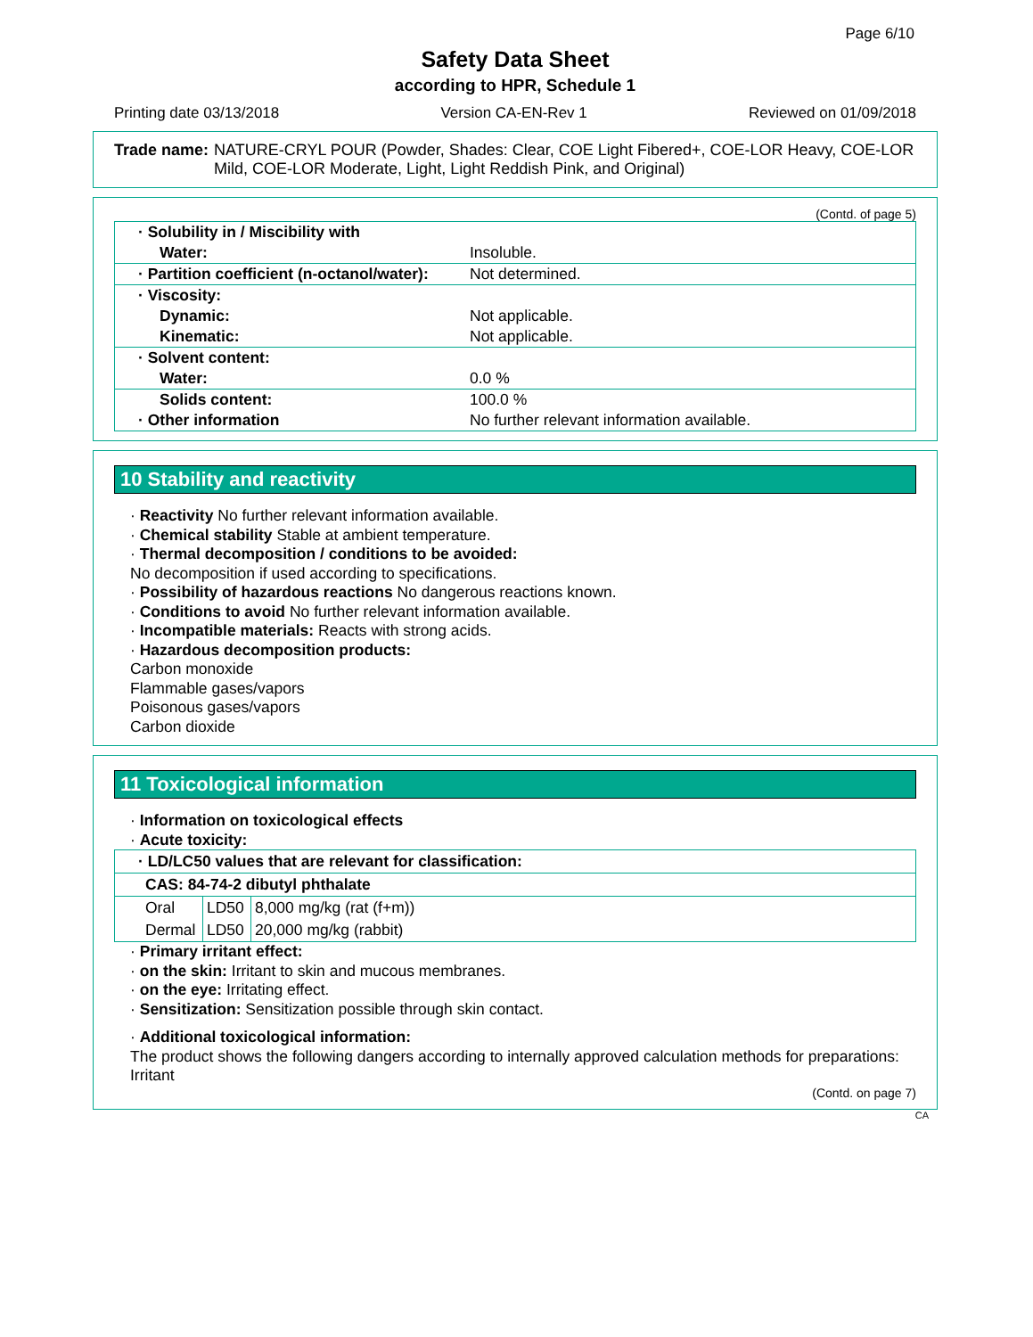Page 6/10
Safety Data Sheet
according to HPR, Schedule 1
Printing date 03/13/2018 Version CA-EN-Rev 1 Reviewed on 01/09/2018
Trade name: NATURE-CRYL POUR (Powder, Shades: Clear, COE Light Fibered+, COE-LOR Heavy, COE-LOR Mild, COE-LOR Moderate, Light, Light Reddish Pink, and Original)
(Contd. of page 5)
| · Solubility in / Miscibility with | |
| Water: | Insoluble. |
| · Partition coefficient (n-octanol/water): | Not determined. |
| · Viscosity: | |
| Dynamic: | Not applicable. |
| Kinematic: | Not applicable. |
| · Solvent content: | |
| Water: | 0.0 % |
| Solids content: | 100.0 % |
| · Other information | No further relevant information available. |
10 Stability and reactivity
· Reactivity No further relevant information available.
· Chemical stability Stable at ambient temperature.
· Thermal decomposition / conditions to be avoided:
No decomposition if used according to specifications.
· Possibility of hazardous reactions No dangerous reactions known.
· Conditions to avoid No further relevant information available.
· Incompatible materials: Reacts with strong acids.
· Hazardous decomposition products:
Carbon monoxide
Flammable gases/vapors
Poisonous gases/vapors
Carbon dioxide
11 Toxicological information
· Information on toxicological effects
· Acute toxicity:
| · LD/LC50 values that are relevant for classification: | | |
| CAS: 84-74-2 dibutyl phthalate | | |
| Oral | LD50 | 8,000 mg/kg (rat (f+m)) |
| Dermal | LD50 | 20,000 mg/kg (rabbit) |
· Primary irritant effect:
· on the skin: Irritant to skin and mucous membranes.
· on the eye: Irritating effect.
· Sensitization: Sensitization possible through skin contact.
· Additional toxicological information:
The product shows the following dangers according to internally approved calculation methods for preparations:
Irritant
(Contd. on page 7)
CA